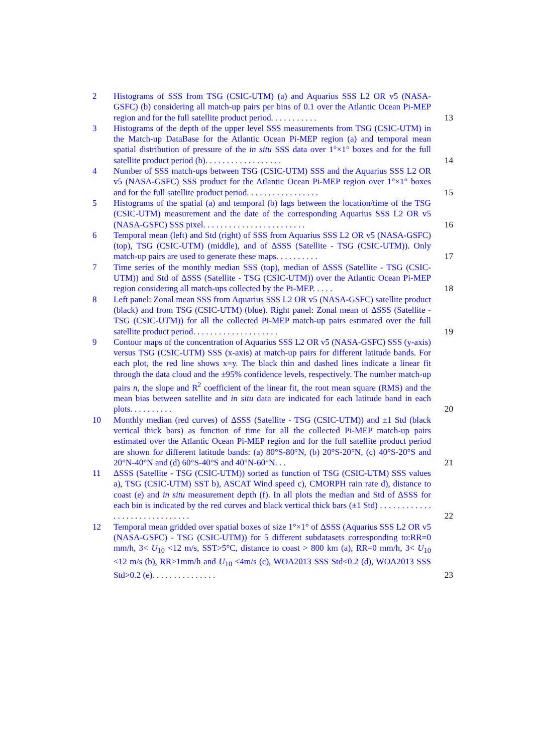2 Histograms of SSS from TSG (CSIC-UTM) (a) and Aquarius SSS L2 OR v5 (NASA-GSFC) (b) considering all match-up pairs per bins of 0.1 over the Atlantic Ocean Pi-MEP region and for the full satellite product period. . . . . . . . . . .
13
3 Histograms of the depth of the upper level SSS measurements from TSG (CSIC-UTM) in the Match-up DataBase for the Atlantic Ocean Pi-MEP region (a) and temporal mean spatial distribution of pressure of the in situ SSS data over 1°×1° boxes and for the full satellite product period (b). . . . . . . . . . . . . . . . . .
14
4 Number of SSS match-ups between TSG (CSIC-UTM) SSS and the Aquarius SSS L2 OR v5 (NASA-GSFC) SSS product for the Atlantic Ocean Pi-MEP region over 1°×1° boxes and for the full satellite product period. . . . . . . . . . . . . . . . .
15
5 Histograms of the spatial (a) and temporal (b) lags between the location/time of the TSG (CSIC-UTM) measurement and the date of the corresponding Aquarius SSS L2 OR v5 (NASA-GSFC) SSS pixel. . . . . . . . . . . . . . . . . . . . . . . .
16
6 Temporal mean (left) and Std (right) of SSS from Aquarius SSS L2 OR v5 (NASA-GSFC) (top), TSG (CSIC-UTM) (middle), and of ΔSSS (Satellite - TSG (CSIC-UTM)). Only match-up pairs are used to generate these maps. . . . . . . . . .
17
7 Time series of the monthly median SSS (top), median of ΔSSS (Satellite - TSG (CSIC-UTM)) and Std of ΔSSS (Satellite - TSG (CSIC-UTM)) over the Atlantic Ocean Pi-MEP region considering all match-ups collected by the Pi-MEP. . . . .
18
8 Left panel: Zonal mean SSS from Aquarius SSS L2 OR v5 (NASA-GSFC) satellite product (black) and from TSG (CSIC-UTM) (blue). Right panel: Zonal mean of ΔSSS (Satellite - TSG (CSIC-UTM)) for all the collected Pi-MEP match-up pairs estimated over the full satellite product period. . . . . . . . . . . . . . . . . . . .
19
9 Contour maps of the concentration of Aquarius SSS L2 OR v5 (NASA-GSFC) SSS (y-axis) versus TSG (CSIC-UTM) SSS (x-axis) at match-up pairs for different latitude bands. For each plot, the red line shows x=y. The black thin and dashed lines indicate a linear fit through the data cloud and the ±95% confidence levels, respectively. The number match-up pairs n, the slope and R<sup>2</sup> coefficient of the linear fit, the root mean square (RMS) and the mean bias between satellite and in situ data are indicated for each latitude band in each plots. . . . . . . . . .
20
10 Monthly median (red curves) of ΔSSS (Satellite - TSG (CSIC-UTM)) and ±1 Std (black vertical thick bars) as function of time for all the collected Pi-MEP match-up pairs estimated over the Atlantic Ocean Pi-MEP region and for the full satellite product period are shown for different latitude bands: (a) 80°S-80°N, (b) 20°S-20°N, (c) 40°S-20°S and 20°N-40°N and (d) 60°S-40°S and 40°N-60°N. . .
21
11 ΔSSS (Satellite - TSG (CSIC-UTM)) sorted as function of TSG (CSIC-UTM) SSS values a), TSG (CSIC-UTM) SST b), ASCAT Wind speed c), CMORPH rain rate d), distance to coast (e) and in situ measurement depth (f). In all plots the median and Std of ΔSSS for each bin is indicated by the red curves and black vertical thick bars (±1 Std) . . . . . . . . . . . . . . . . . . . . . . . . . . . . . .
22
12 Temporal mean gridded over spatial boxes of size 1°×1° of ΔSSS (Aquarius SSS L2 OR v5 (NASA-GSFC) - TSG (CSIC-UTM)) for 5 different subdatasets corresponding to:RR=0 mm/h, 3< U<sub>10</sub> <12 m/s, SST>5°C, distance to coast > 800 km (a), RR=0 mm/h, 3< U<sub>10</sub> <12 m/s (b), RR>1mm/h and U<sub>10</sub> <4m/s (c), WOA2013 SSS Std<0.2 (d), WOA2013 SSS Std>0.2 (e). . . . . . . . . . . . . . .
23